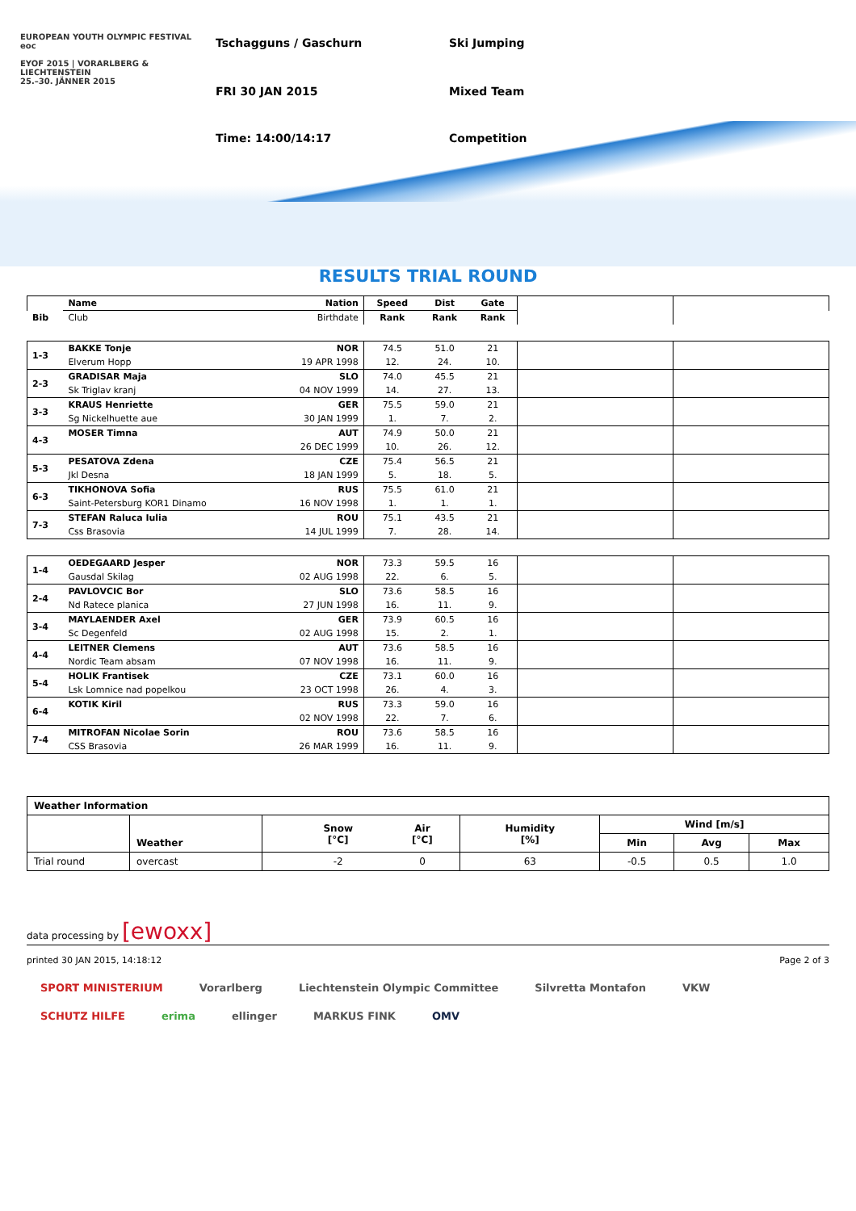EUROPEAN YOUTH OLYMPIC FESTIVAL eoc
EYOF 2015 | VORARLBERG & LIECHTENSTEIN
25.–30. JÄNNER 2015
Tschagguns / Gaschurn Ski Jumping
FRI 30 JAN 2015 Mixed Team
Time: 14:00/14:17 Competition
RESULTS TRIAL ROUND
| Bib | Name | Nation | Speed | Dist | Gate | | |
| --- | --- | --- | --- | --- | --- | --- | --- |
| | Club | Birthdate | Rank | Rank | Rank | | |
| 1-3 | BAKKE Tonje | NOR | 74.5 | 51.0 | 21 | | |
| | Elverum Hopp | 19 APR 1998 | 12. | 24. | 10. | | |
| 2-3 | GRADISAR Maja | SLO | 74.0 | 45.5 | 21 | | |
| | Sk Triglav kranj | 04 NOV 1999 | 14. | 27. | 13. | | |
| 3-3 | KRAUS Henriette | GER | 75.5 | 59.0 | 21 | | |
| | Sg Nickelhuette aue | 30 JAN 1999 | 1. | 7. | 2. | | |
| 4-3 | MOSER Timna | AUT | 74.9 | 50.0 | 21 | | |
| | | 26 DEC 1999 | 10. | 26. | 12. | | |
| 5-3 | PESATOVA Zdena | CZE | 75.4 | 56.5 | 21 | | |
| | Jkl Desna | 18 JAN 1999 | 5. | 18. | 5. | | |
| 6-3 | TIKHONOVA Sofia | RUS | 75.5 | 61.0 | 21 | | |
| | Saint-Petersburg KOR1 Dinamo | 16 NOV 1998 | 1. | 1. | 1. | | |
| 7-3 | STEFAN Raluca Iulia | ROU | 75.1 | 43.5 | 21 | | |
| | Css Brasovia | 14 JUL 1999 | 7. | 28. | 14. | | |
| 1-4 | OEDEGAARD Jesper | NOR | 73.3 | 59.5 | 16 | | |
| | Gausdal Skilag | 02 AUG 1998 | 22. | 6. | 5. | | |
| 2-4 | PAVLOVCIC Bor | SLO | 73.6 | 58.5 | 16 | | |
| | Nd Ratece planica | 27 JUN 1998 | 16. | 11. | 9. | | |
| 3-4 | MAYLAENDER Axel | GER | 73.9 | 60.5 | 16 | | |
| | Sc Degenfeld | 02 AUG 1998 | 15. | 2. | 1. | | |
| 4-4 | LEITNER Clemens | AUT | 73.6 | 58.5 | 16 | | |
| | Nordic Team absam | 07 NOV 1998 | 16. | 11. | 9. | | |
| 5-4 | HOLIK Frantisek | CZE | 73.1 | 60.0 | 16 | | |
| | Lsk Lomnice nad popelkou | 23 OCT 1998 | 26. | 4. | 3. | | |
| 6-4 | KOTIK Kiril | RUS | 73.3 | 59.0 | 16 | | |
| | | 02 NOV 1998 | 22. | 7. | 6. | | |
| 7-4 | MITROFAN Nicolae Sorin | ROU | 73.6 | 58.5 | 16 | | |
| | CSS Brasovia | 26 MAR 1999 | 16. | 11. | 9. | | |
| Weather Information | | | | | | | | |
| | Weather | | Snow [°C] | Air [°C] | Humidity [%] | Wind [m/s] | | |
| | | | | | | Min | Avg | Max |
| Trial round | overcast | | -2 | 0 | 63 | -0.5 | 0.5 | 1.0 |
data processing by [ewoxx]
printed 30 JAN 2015, 14:18:12 Page 2 of 3
SPORT MINISTERIUM Vorarlberg Liechtenstein Olympic Committee Silvretta Montafon VKW SCHUTZ HILFE erima ellinger MARKUS FINK OMV